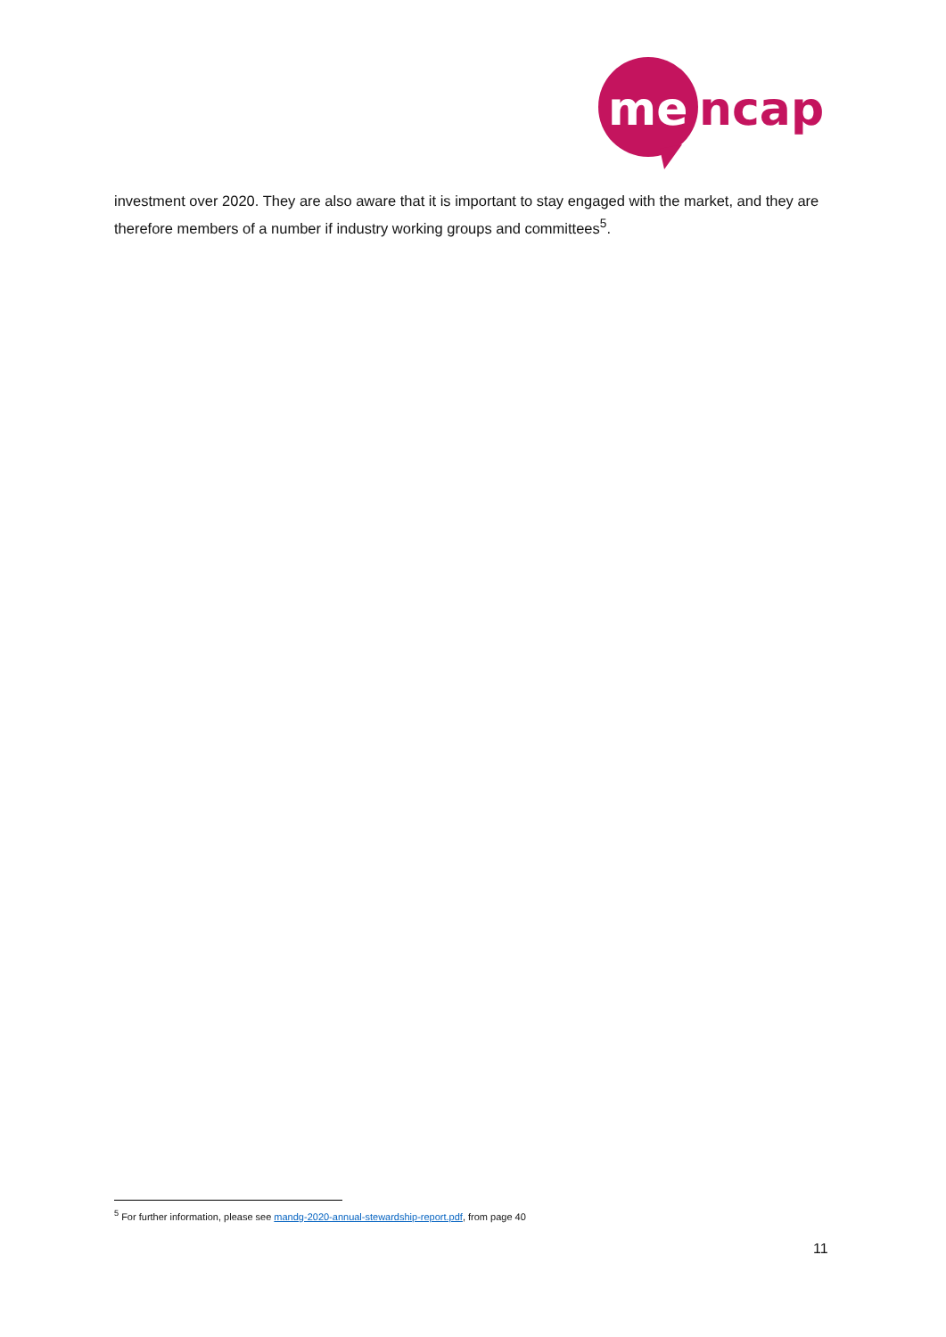me
ncap
investment over 2020. They are also aware that it is important to stay engaged with the market, and they are therefore members of a number if industry working groups and committees<sup>5</sup>.
<sup>5</sup> For further information, please see mandg-2020-annual-stewardship-report.pdf, from page 40
11